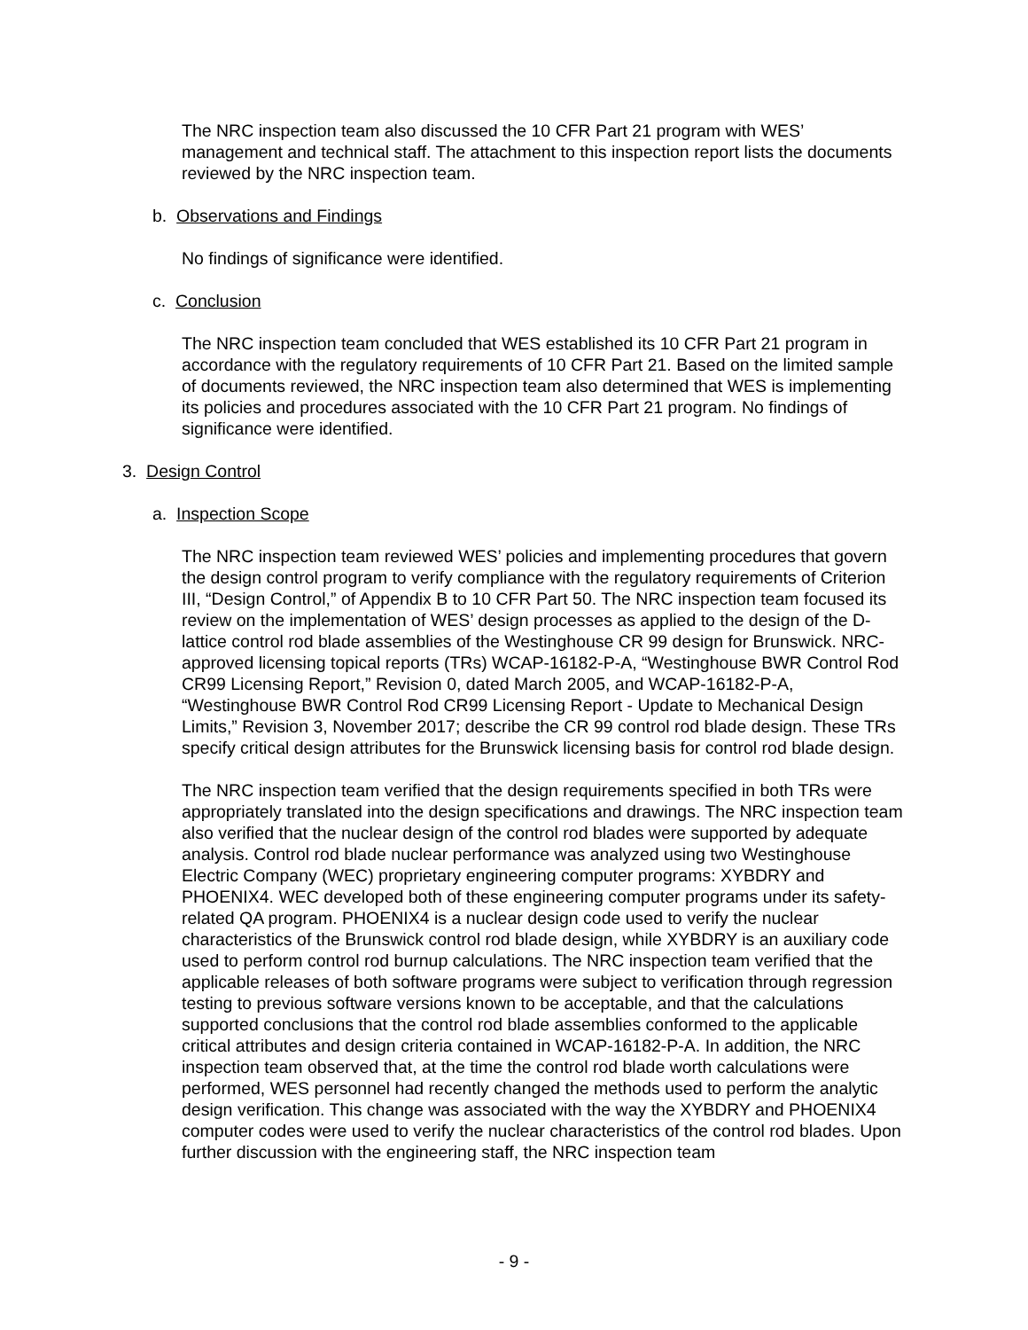The NRC inspection team also discussed the 10 CFR Part 21 program with WES’ management and technical staff. The attachment to this inspection report lists the documents reviewed by the NRC inspection team.
b. Observations and Findings
No findings of significance were identified.
c. Conclusion
The NRC inspection team concluded that WES established its 10 CFR Part 21 program in accordance with the regulatory requirements of 10 CFR Part 21. Based on the limited sample of documents reviewed, the NRC inspection team also determined that WES is implementing its policies and procedures associated with the 10 CFR Part 21 program. No findings of significance were identified.
3. Design Control
a. Inspection Scope
The NRC inspection team reviewed WES’ policies and implementing procedures that govern the design control program to verify compliance with the regulatory requirements of Criterion III, “Design Control,” of Appendix B to 10 CFR Part 50. The NRC inspection team focused its review on the implementation of WES’ design processes as applied to the design of the D-lattice control rod blade assemblies of the Westinghouse CR 99 design for Brunswick. NRC-approved licensing topical reports (TRs) WCAP-16182-P-A, “Westinghouse BWR Control Rod CR99 Licensing Report,” Revision 0, dated March 2005, and WCAP-16182-P-A, “Westinghouse BWR Control Rod CR99 Licensing Report - Update to Mechanical Design Limits,” Revision 3, November 2017; describe the CR 99 control rod blade design. These TRs specify critical design attributes for the Brunswick licensing basis for control rod blade design.
The NRC inspection team verified that the design requirements specified in both TRs were appropriately translated into the design specifications and drawings. The NRC inspection team also verified that the nuclear design of the control rod blades were supported by adequate analysis. Control rod blade nuclear performance was analyzed using two Westinghouse Electric Company (WEC) proprietary engineering computer programs: XYBDRY and PHOENIX4. WEC developed both of these engineering computer programs under its safety-related QA program. PHOENIX4 is a nuclear design code used to verify the nuclear characteristics of the Brunswick control rod blade design, while XYBDRY is an auxiliary code used to perform control rod burnup calculations. The NRC inspection team verified that the applicable releases of both software programs were subject to verification through regression testing to previous software versions known to be acceptable, and that the calculations supported conclusions that the control rod blade assemblies conformed to the applicable critical attributes and design criteria contained in WCAP-16182-P-A. In addition, the NRC inspection team observed that, at the time the control rod blade worth calculations were performed, WES personnel had recently changed the methods used to perform the analytic design verification. This change was associated with the way the XYBDRY and PHOENIX4 computer codes were used to verify the nuclear characteristics of the control rod blades. Upon further discussion with the engineering staff, the NRC inspection team
- 9 -